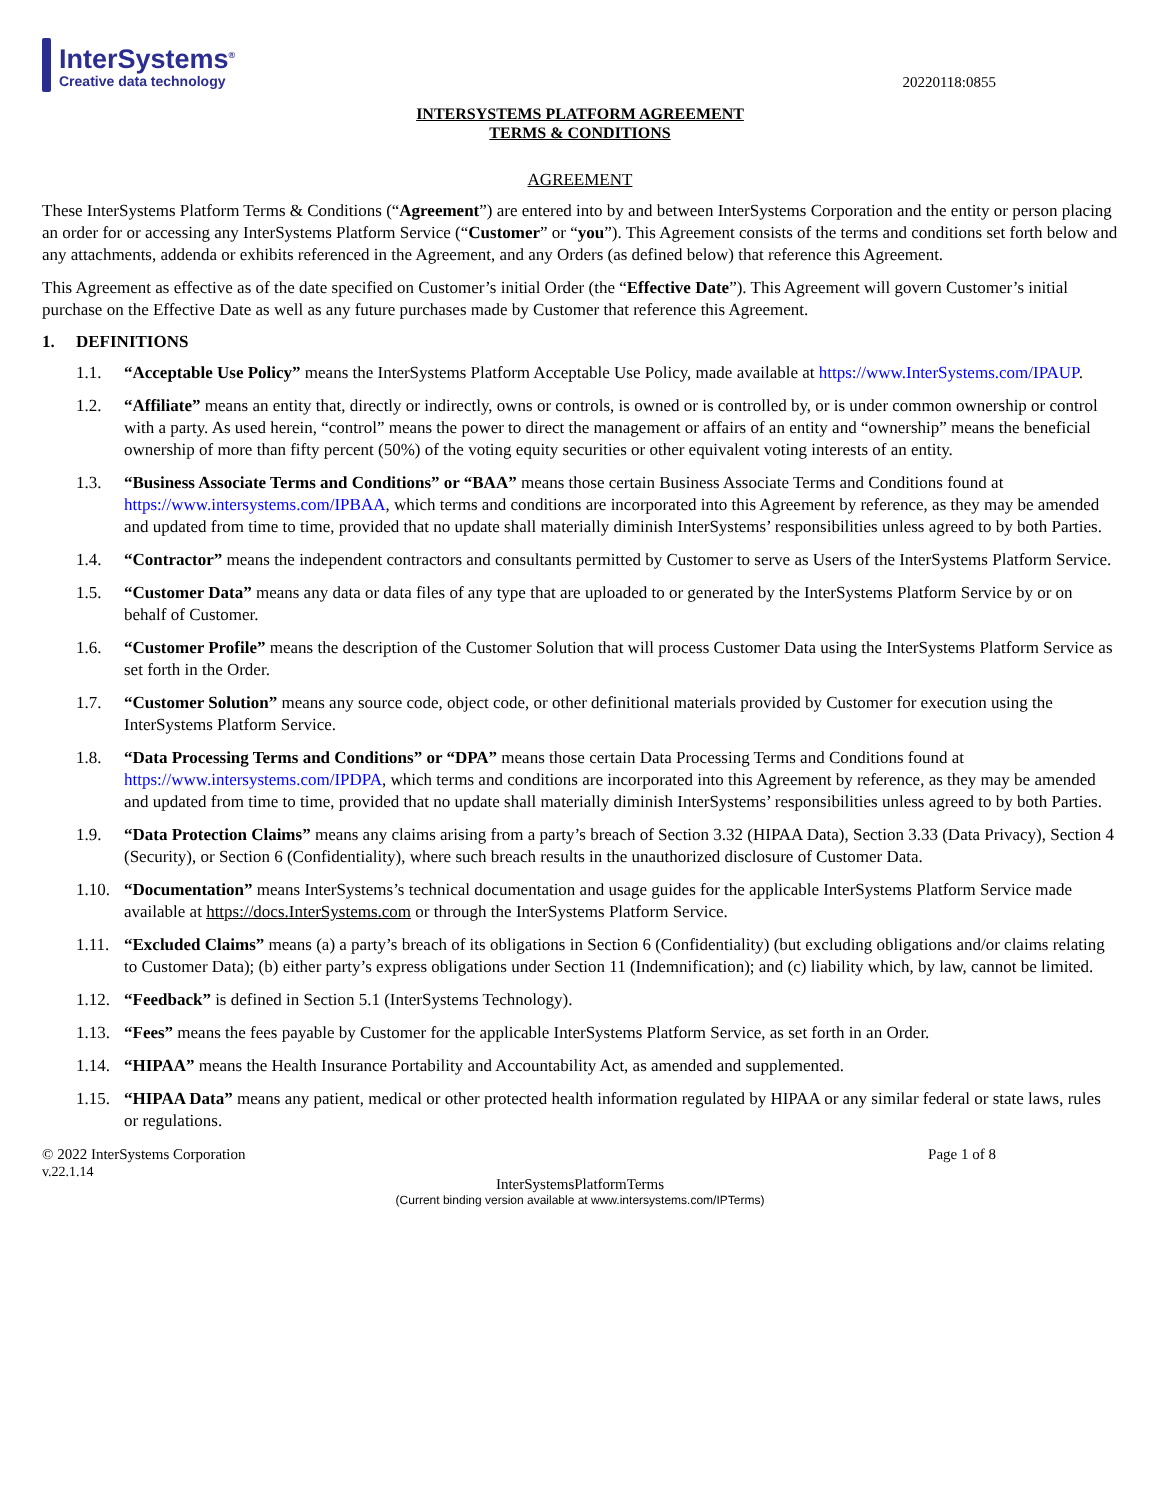InterSystems<sup>®</sup>
Creative data technology
20220118:0855
INTERSYSTEMS PLATFORM AGREEMENT
TERMS & CONDITIONS
AGREEMENT
These InterSystems Platform Terms & Conditions (“Agreement”) are entered into by and between InterSystems Corporation and the entity or person placing an order for or accessing any InterSystems Platform Service (“Customer” or “you”). This Agreement consists of the terms and conditions set forth below and any attachments, addenda or exhibits referenced in the Agreement, and any Orders (as defined below) that reference this Agreement.
This Agreement as effective as of the date specified on Customer’s initial Order (the “Effective Date”). This Agreement will govern Customer’s initial purchase on the Effective Date as well as any future purchases made by Customer that reference this Agreement.
1. DEFINITIONS
1.1. “Acceptable Use Policy” means the InterSystems Platform Acceptable Use Policy, made available at https://www.InterSystems.com/IPAUP.
1.2. “Affiliate” means an entity that, directly or indirectly, owns or controls, is owned or is controlled by, or is under common ownership or control with a party. As used herein, “control” means the power to direct the management or affairs of an entity and “ownership” means the beneficial ownership of more than fifty percent (50%) of the voting equity securities or other equivalent voting interests of an entity.
1.3. “Business Associate Terms and Conditions” or “BAA” means those certain Business Associate Terms and Conditions found at https://www.intersystems.com/IPBAA, which terms and conditions are incorporated into this Agreement by reference, as they may be amended and updated from time to time, provided that no update shall materially diminish InterSystems’ responsibilities unless agreed to by both Parties.
1.4. “Contractor” means the independent contractors and consultants permitted by Customer to serve as Users of the InterSystems Platform Service.
1.5. “Customer Data” means any data or data files of any type that are uploaded to or generated by the InterSystems Platform Service by or on behalf of Customer.
1.6. “Customer Profile” means the description of the Customer Solution that will process Customer Data using the InterSystems Platform Service as set forth in the Order.
1.7. “Customer Solution” means any source code, object code, or other definitional materials provided by Customer for execution using the InterSystems Platform Service.
1.8. “Data Processing Terms and Conditions” or “DPA” means those certain Data Processing Terms and Conditions found at https://www.intersystems.com/IPDPA, which terms and conditions are incorporated into this Agreement by reference, as they may be amended and updated from time to time, provided that no update shall materially diminish InterSystems’ responsibilities unless agreed to by both Parties.
1.9. “Data Protection Claims” means any claims arising from a party’s breach of Section 3.32 (HIPAA Data), Section 3.33 (Data Privacy), Section 4 (Security), or Section 6 (Confidentiality), where such breach results in the unauthorized disclosure of Customer Data.
1.10. “Documentation” means InterSystems’s technical documentation and usage guides for the applicable InterSystems Platform Service made available at https://docs.InterSystems.com or through the InterSystems Platform Service.
1.11. “Excluded Claims” means (a) a party’s breach of its obligations in Section 6 (Confidentiality) (but excluding obligations and/or claims relating to Customer Data); (b) either party’s express obligations under Section 11 (Indemnification); and (c) liability which, by law, cannot be limited.
1.12. “Feedback” is defined in Section 5.1 (InterSystems Technology).
1.13. “Fees” means the fees payable by Customer for the applicable InterSystems Platform Service, as set forth in an Order.
1.14. “HIPAA” means the Health Insurance Portability and Accountability Act, as amended and supplemented.
1.15. “HIPAA Data” means any patient, medical or other protected health information regulated by HIPAA or any similar federal or state laws, rules or regulations.
© 2022 InterSystems Corporation
v.22.1.14 Page 1 of 8
InterSystemsPlatformTerms
(Current binding version available at www.intersystems.com/IPTerms)